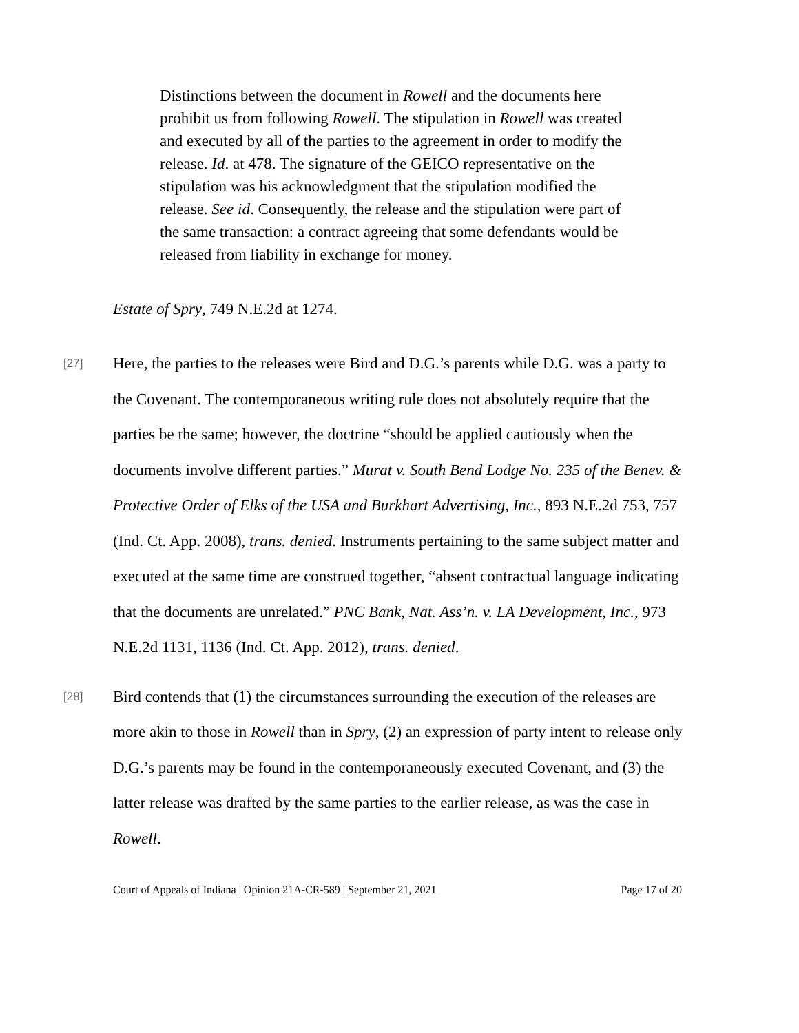Distinctions between the document in Rowell and the documents here prohibit us from following Rowell. The stipulation in Rowell was created and executed by all of the parties to the agreement in order to modify the release. Id. at 478. The signature of the GEICO representative on the stipulation was his acknowledgment that the stipulation modified the release. See id. Consequently, the release and the stipulation were part of the same transaction: a contract agreeing that some defendants would be released from liability in exchange for money.
Estate of Spry, 749 N.E.2d at 1274.
[27]
Here, the parties to the releases were Bird and D.G.’s parents while D.G. was a party to the Covenant. The contemporaneous writing rule does not absolutely require that the parties be the same; however, the doctrine “should be applied cautiously when the documents involve different parties.” Murat v. South Bend Lodge No. 235 of the Benev. & Protective Order of Elks of the USA and Burkhart Advertising, Inc., 893 N.E.2d 753, 757 (Ind. Ct. App. 2008), trans. denied. Instruments pertaining to the same subject matter and executed at the same time are construed together, “absent contractual language indicating that the documents are unrelated.” PNC Bank, Nat. Ass’n. v. LA Development, Inc., 973 N.E.2d 1131, 1136 (Ind. Ct. App. 2012), trans. denied.
[28]
Bird contends that (1) the circumstances surrounding the execution of the releases are more akin to those in Rowell than in Spry, (2) an expression of party intent to release only D.G.’s parents may be found in the contemporaneously executed Covenant, and (3) the latter release was drafted by the same parties to the earlier release, as was the case in Rowell.
Court of Appeals of Indiana | Opinion 21A-CR-589 | September 21, 2021 Page 17 of 20